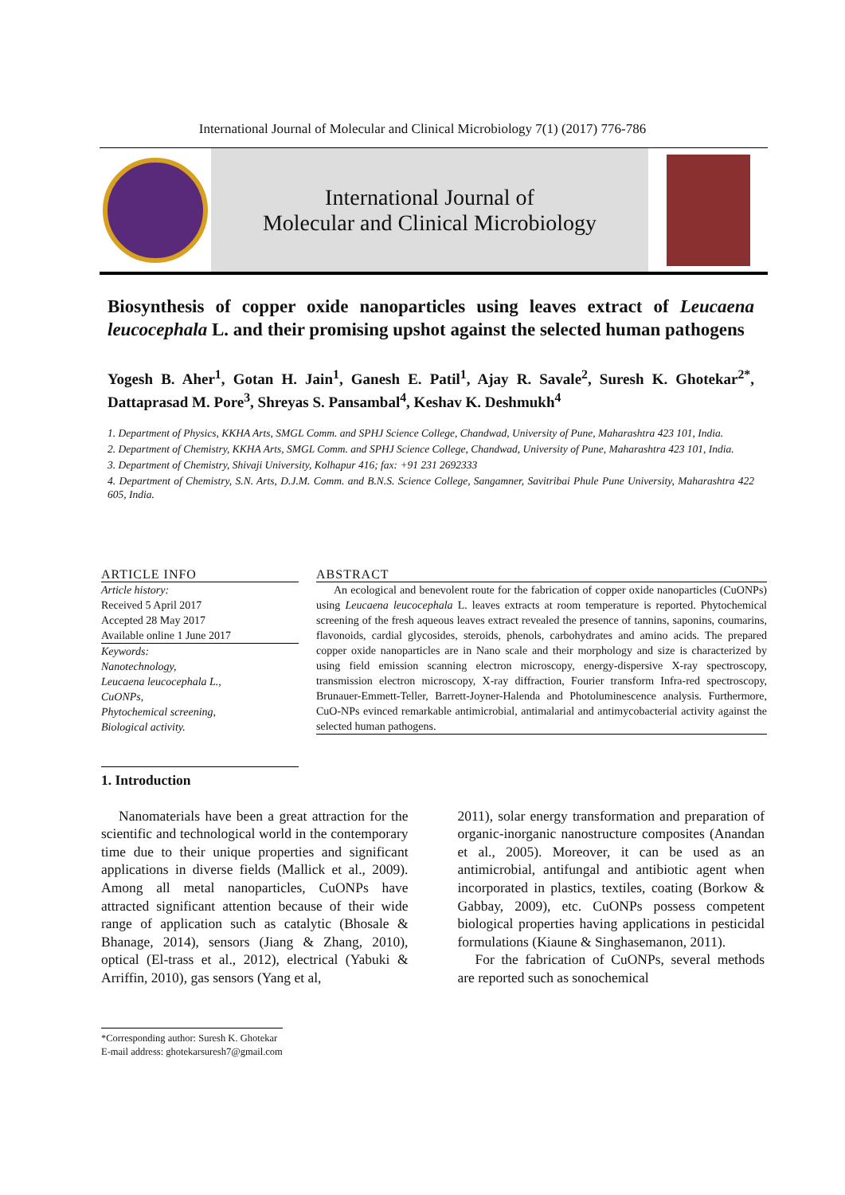International Journal of Molecular and Clinical Microbiology 7(1) (2017) 776-786
International Journal of
Molecular and Clinical Microbiology
Biosynthesis of copper oxide nanoparticles using leaves extract of Leucaena leucocephala L. and their promising upshot against the selected human pathogens
Yogesh B. Aher<sup>1</sup>, Gotan H. Jain<sup>1</sup>, Ganesh E. Patil<sup>1</sup>, Ajay R. Savale<sup>2</sup>, Suresh K. Ghotekar<sup>2*</sup>, Dattaprasad M. Pore<sup>3</sup>, Shreyas S. Pansambal<sup>4</sup>, Keshav K. Deshmukh<sup>4</sup>
1. Department of Physics, KKHA Arts, SMGL Comm. and SPHJ Science College, Chandwad, University of Pune, Maharashtra 423 101, India.
2. Department of Chemistry, KKHA Arts, SMGL Comm. and SPHJ Science College, Chandwad, University of Pune, Maharashtra 423 101, India.
3. Department of Chemistry, Shivaji University, Kolhapur 416; fax: +91 231 2692333
4. Department of Chemistry, S.N. Arts, D.J.M. Comm. and B.N.S. Science College, Sangamner, Savitribai Phule Pune University, Maharashtra 422 605, India.
ARTICLE INFO
Article history:
Received 5 April 2017
Accepted 28 May 2017
Available online 1 June 2017
Keywords:
Nanotechnology,
Leucaena leucocephala L.,
CuONPs,
Phytochemical screening,
Biological activity.
ABSTRACT
An ecological and benevolent route for the fabrication of copper oxide nanoparticles (CuONPs) using Leucaena leucocephala L. leaves extracts at room temperature is reported. Phytochemical screening of the fresh aqueous leaves extract revealed the presence of tannins, saponins, coumarins, flavonoids, cardial glycosides, steroids, phenols, carbohydrates and amino acids. The prepared copper oxide nanoparticles are in Nano scale and their morphology and size is characterized by using field emission scanning electron microscopy, energy-dispersive X-ray spectroscopy, transmission electron microscopy, X-ray diffraction, Fourier transform Infra-red spectroscopy, Brunauer-Emmett-Teller, Barrett-Joyner-Halenda and Photoluminescence analysis. Furthermore, CuO-NPs evinced remarkable antimicrobial, antimalarial and antimycobacterial activity against the selected human pathogens.
1. Introduction
Nanomaterials have been a great attraction for the scientific and technological world in the contemporary time due to their unique properties and significant applications in diverse fields (Mallick et al., 2009). Among all metal nanoparticles, CuONPs have attracted significant attention because of their wide range of application such as catalytic (Bhosale & Bhanage, 2014), sensors (Jiang & Zhang, 2010), optical (El-trass et al., 2012), electrical (Yabuki & Arriffin, 2010), gas sensors (Yang et al,
2011), solar energy transformation and preparation of organic-inorganic nanostructure composites (Anandan et al., 2005). Moreover, it can be used as an antimicrobial, antifungal and antibiotic agent when incorporated in plastics, textiles, coating (Borkow & Gabbay, 2009), etc. CuONPs possess competent biological properties having applications in pesticidal formulations (Kiaune & Singhasemanon, 2011).
For the fabrication of CuONPs, several methods are reported such as sonochemical
*Corresponding author: Suresh K. Ghotekar
E-mail address: ghotekarsuresh7@gmail.com